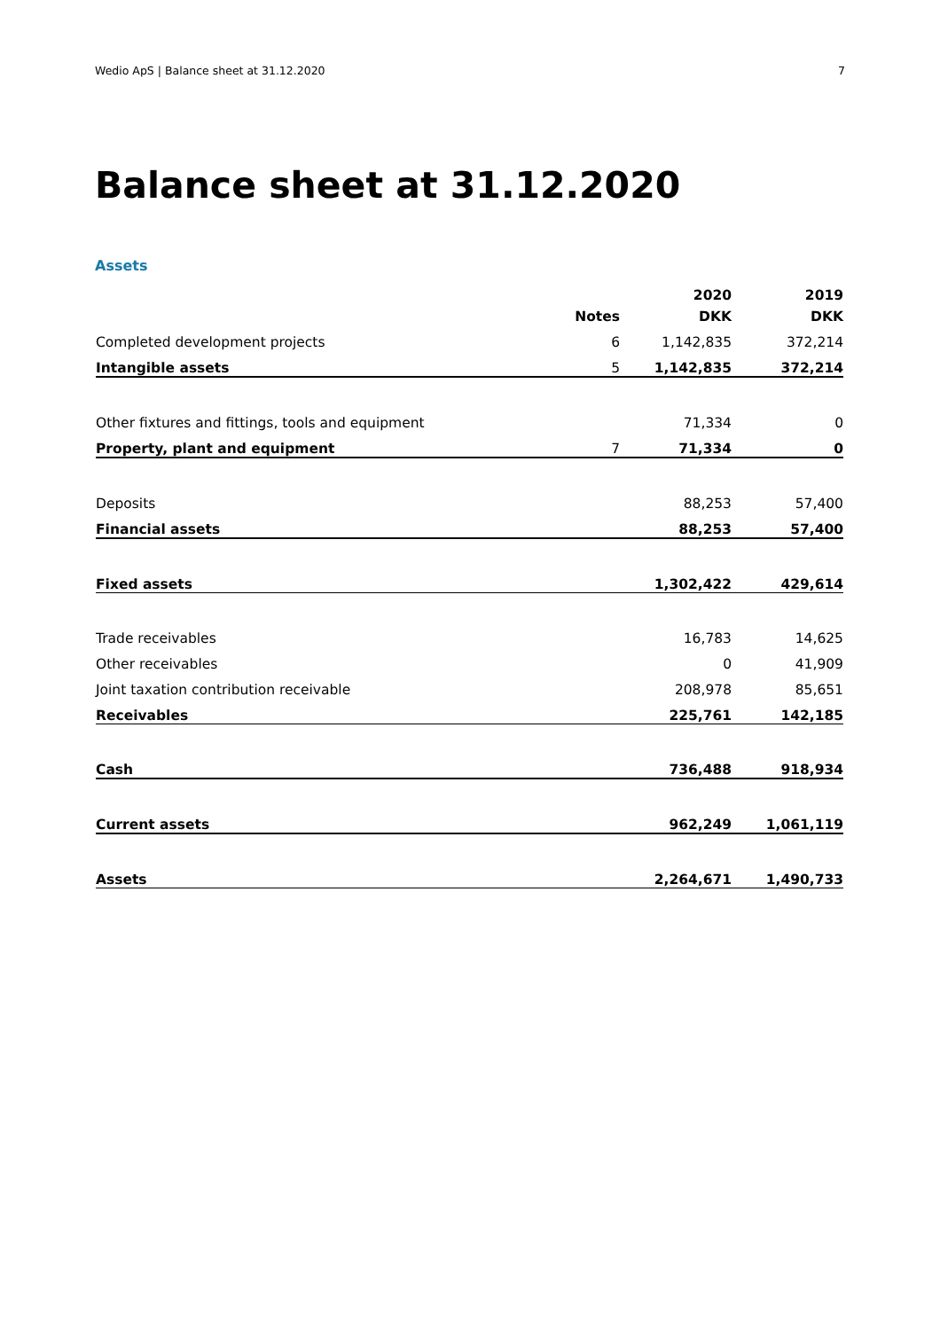Wedio ApS | Balance sheet at 31.12.2020 7
Balance sheet at 31.12.2020
Assets
| | | 2020 | 2019 |
| --- | --- | --- | --- |
| | Notes | DKK | DKK |
| Completed development projects | 6 | 1,142,835 | 372,214 |
| Intangible assets | 5 | 1,142,835 | 372,214 |
| Other fixtures and fittings, tools and equipment | | 71,334 | 0 |
| Property, plant and equipment | 7 | 71,334 | 0 |
| Deposits | | 88,253 | 57,400 |
| Financial assets | | 88,253 | 57,400 |
| Fixed assets | | 1,302,422 | 429,614 |
| Trade receivables | | 16,783 | 14,625 |
| Other receivables | | 0 | 41,909 |
| Joint taxation contribution receivable | | 208,978 | 85,651 |
| Receivables | | 225,761 | 142,185 |
| Cash | | 736,488 | 918,934 |
| Current assets | | 962,249 | 1,061,119 |
| Assets | | 2,264,671 | 1,490,733 |